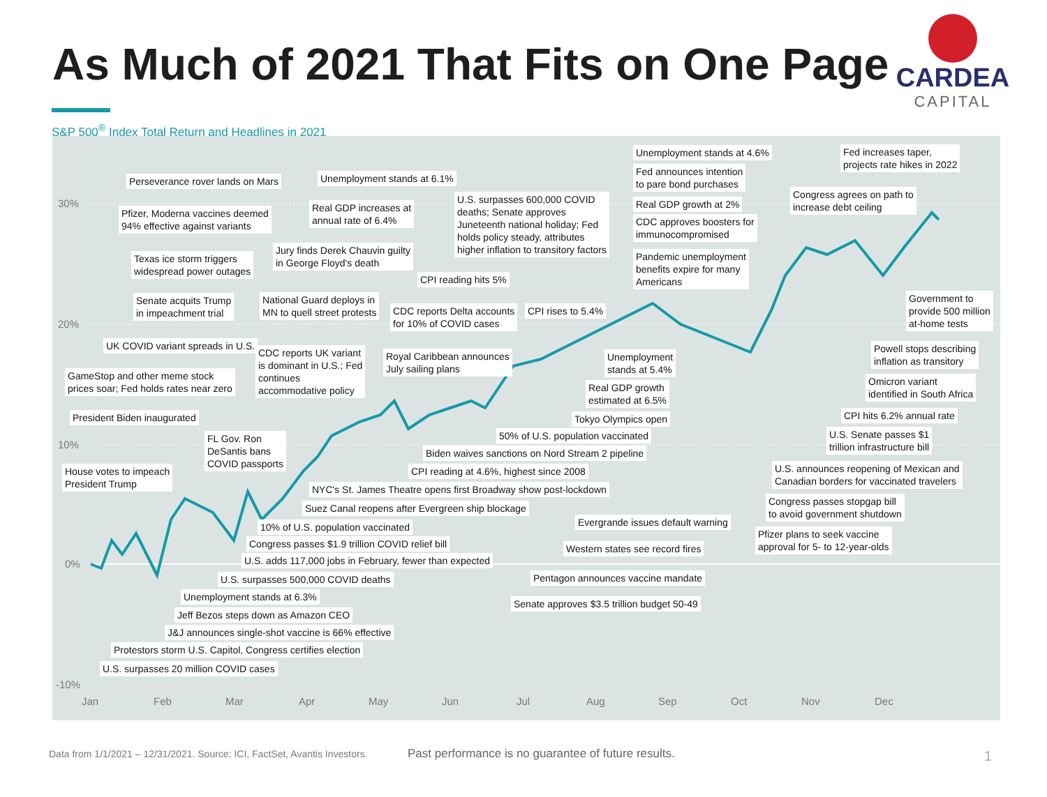As Much of 2021 That Fits on One Page
CARDEA
CAPITAL
S&P 500<sup>®</sup> Index Total Return and Headlines in 2021
30%
20%
10%
0%
-10%
Jan Feb Mar Apr May Jun Jul Aug Sep Oct Nov Dec
Perseverance rover lands on Mars
Pfizer, Moderna vaccines deemed
94% effective against variants
Texas ice storm triggers
widespread power outages
Senate acquits Trump
in impeachment trial
UK COVID variant spreads in U.S.
GameStop and other meme stock
prices soar; Fed holds rates near zero
President Biden inaugurated
House votes to impeach
President Trump
FL Gov. Ron
DeSantis bans
COVID passports
Unemployment stands at 6.1%
Real GDP increases at
annual rate of 6.4%
Jury finds Derek Chauvin guilty
in George Floyd's death
National Guard deploys in
MN to quell street protests
CDC reports UK variant
is dominant in U.S.; Fed
continues
accommodative policy
U.S. surpasses 600,000 COVID
deaths; Senate approves
Juneteenth national holiday; Fed
holds policy steady, attributes
higher inflation to transitory factors
CPI reading hits 5%
CDC reports Delta accounts
for 10% of COVID cases
CPI rises to 5.4%
Royal Caribbean announces
July sailing plans
Unemployment stands at 4.6%
Fed announces intention
to pare bond purchases
Real GDP growth at 2%
CDC approves boosters for
immunocompromised
Pandemic unemployment
benefits expire for many
Americans
Unemployment
stands at 5.4%
Real GDP growth
estimated at 6.5%
Tokyo Olympics open
50% of U.S. population vaccinated
Biden waives sanctions on Nord Stream 2 pipeline
CPI reading at 4.6%, highest since 2008
NYC's St. James Theatre opens first Broadway show post-lockdown
Suez Canal reopens after Evergreen ship blockage
10% of U.S. population vaccinated
Congress passes $1.9 trillion COVID relief bill
U.S. adds 117,000 jobs in February, fewer than expected
U.S. surpasses 500,000 COVID deaths
Unemployment stands at 6.3%
Jeff Bezos steps down as Amazon CEO
J&J announces single-shot vaccine is 66% effective
Protestors storm U.S. Capitol, Congress certifies election
U.S. surpasses 20 million COVID cases
Evergrande issues default warning
Western states see record fires
Pentagon announces vaccine mandate
Senate approves $3.5 trillion budget 50-49
Fed increases taper,
projects rate hikes in 2022
Congress agrees on path to
increase debt ceiling
Government to
provide 500 million
at-home tests
Powell stops describing
inflation as transitory
Omicron variant
identified in South Africa
CPI hits 6.2% annual rate
U.S. Senate passes $1
trillion infrastructure bill
U.S. announces reopening of Mexican and
Canadian borders for vaccinated travelers
Congress passes stopgap bill
to avoid government shutdown
Pfizer plans to seek vaccine
approval for 5- to 12-year-olds
Data from 1/1/2021 – 12/31/2021. Source: ICI, FactSet, Avantis Investors.
Past performance is no guarantee of future results.
1